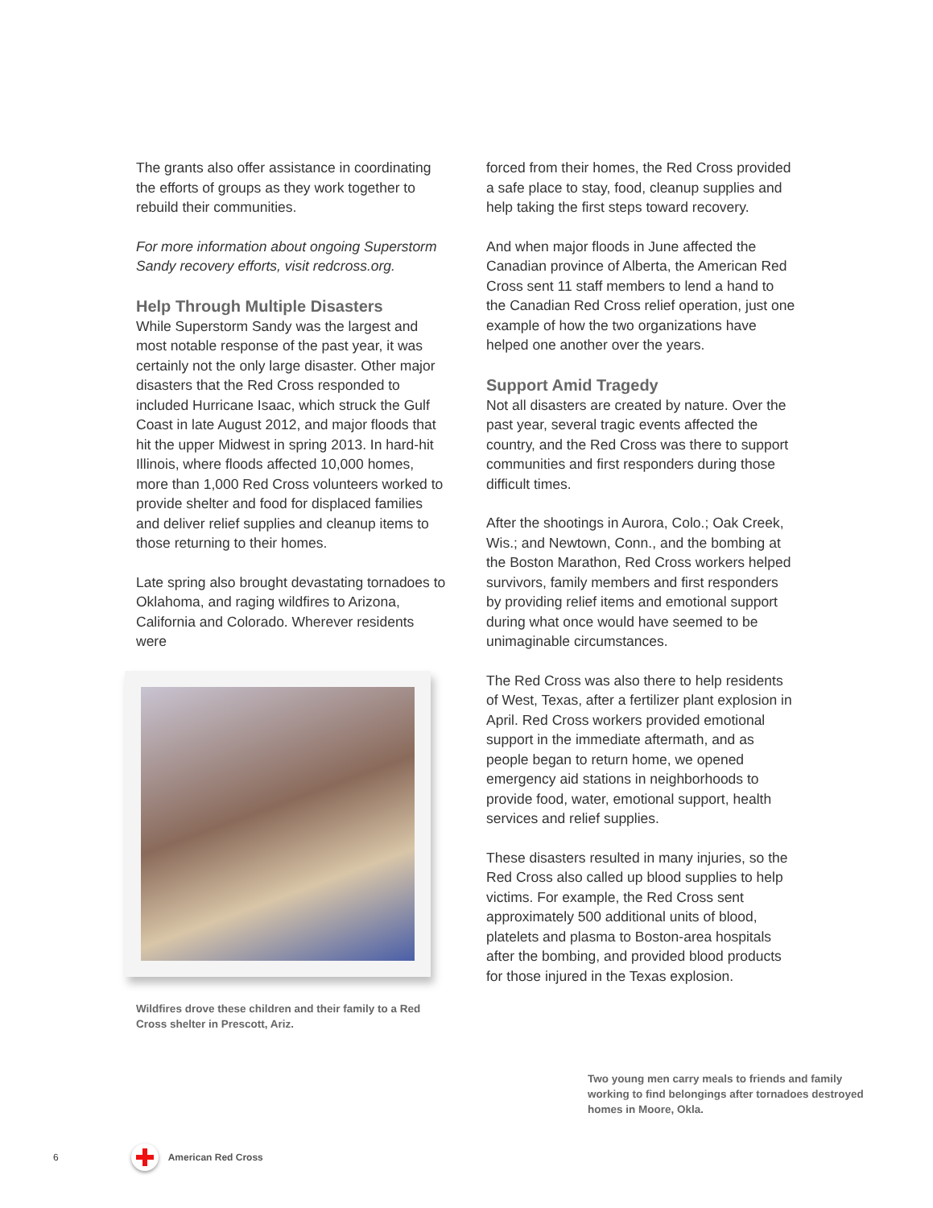The grants also offer assistance in coordinating the efforts of groups as they work together to rebuild their communities.
For more information about ongoing Superstorm Sandy recovery efforts, visit redcross.org.
Help Through Multiple Disasters
While Superstorm Sandy was the largest and most notable response of the past year, it was certainly not the only large disaster. Other major disasters that the Red Cross responded to included Hurricane Isaac, which struck the Gulf Coast in late August 2012, and major floods that hit the upper Midwest in spring 2013. In hard-hit Illinois, where floods affected 10,000 homes, more than 1,000 Red Cross volunteers worked to provide shelter and food for displaced families and deliver relief supplies and cleanup items to those returning to their homes.
Late spring also brought devastating tornadoes to Oklahoma, and raging wildfires to Arizona, California and Colorado. Wherever residents were
Wildfires drove these children and their family to a Red Cross shelter in Prescott, Ariz.
forced from their homes, the Red Cross provided a safe place to stay, food, cleanup supplies and help taking the first steps toward recovery.
And when major floods in June affected the Canadian province of Alberta, the American Red Cross sent 11 staff members to lend a hand to the Canadian Red Cross relief operation, just one example of how the two organizations have helped one another over the years.
Support Amid Tragedy
Not all disasters are created by nature. Over the past year, several tragic events affected the country, and the Red Cross was there to support communities and first responders during those difficult times.
After the shootings in Aurora, Colo.; Oak Creek, Wis.; and Newtown, Conn., and the bombing at the Boston Marathon, Red Cross workers helped survivors, family members and first responders by providing relief items and emotional support during what once would have seemed to be unimaginable circumstances.
The Red Cross was also there to help residents of West, Texas, after a fertilizer plant explosion in April. Red Cross workers provided emotional support in the immediate aftermath, and as people began to return home, we opened emergency aid stations in neighborhoods to provide food, water, emotional support, health services and relief supplies.
These disasters resulted in many injuries, so the Red Cross also called up blood supplies to help victims. For example, the Red Cross sent approximately 500 additional units of blood, platelets and plasma to Boston-area hospitals after the bombing, and provided blood products for those injured in the Texas explosion.
Two young men carry meals to friends and family working to find belongings after tornadoes destroyed homes in Moore, Okla.
6 American Red Cross